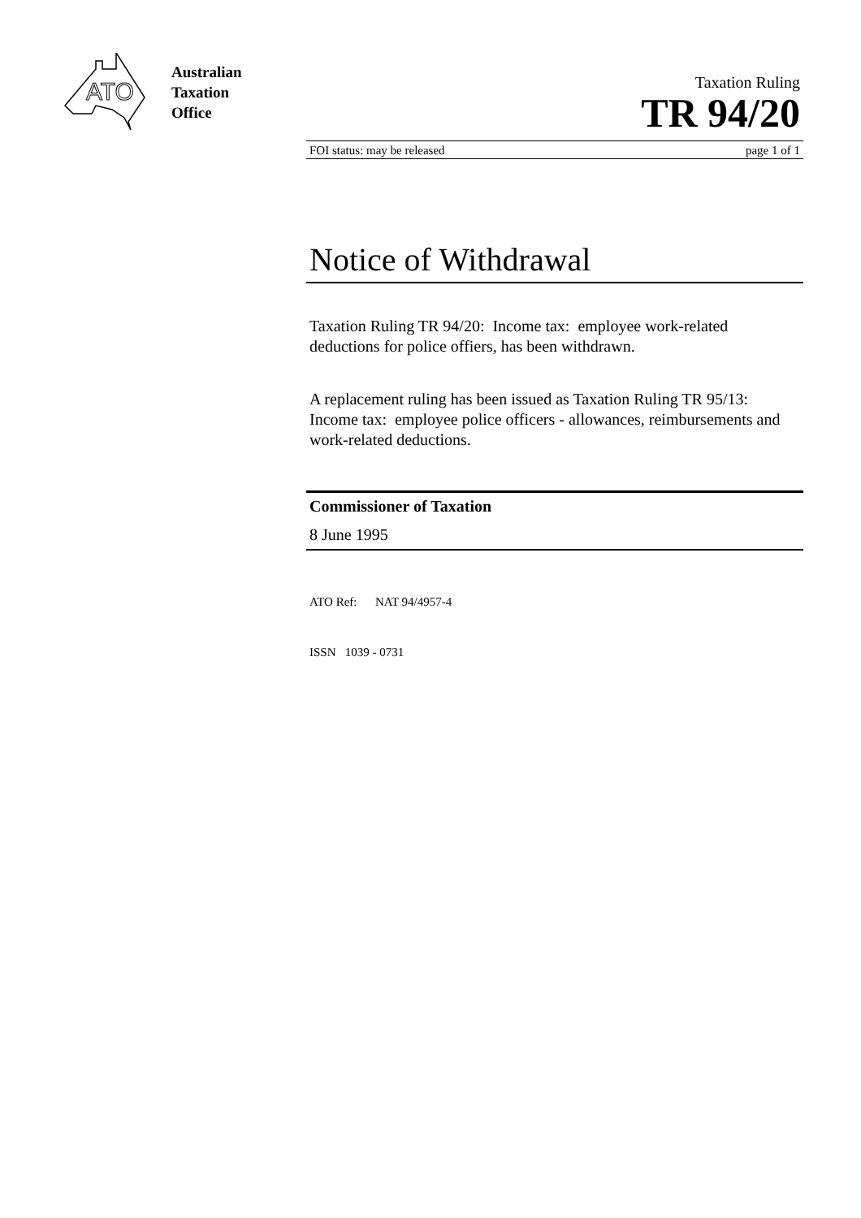ATO
Australian
Taxation
Office
Taxation Ruling
TR 94/20
FOI status: may be released page 1 of 1
Notice of Withdrawal
Taxation Ruling TR 94/20: Income tax: employee work-related deductions for police offiers, has been withdrawn.
A replacement ruling has been issued as Taxation Ruling TR 95/13: Income tax: employee police officers - allowances, reimbursements and work-related deductions.
Commissioner of Taxation
8 June 1995
ATO Ref: NAT 94/4957-4
ISSN 1039 - 0731